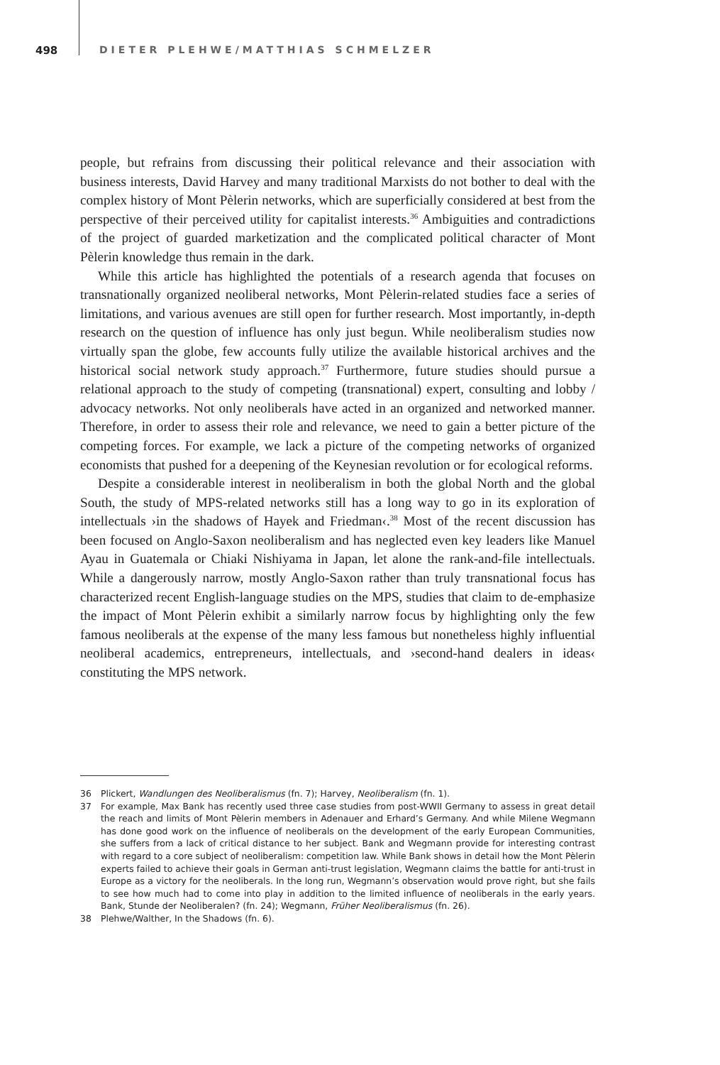498 DIETER PLEHWE/MATTHIAS SCHMELZER
people, but refrains from discussing their political relevance and their association with business interests, David Harvey and many traditional Marxists do not bother to deal with the complex history of Mont Pèlerin networks, which are superficially considered at best from the perspective of their perceived utility for capitalist interests.<sup>36</sup> Ambiguities and contradictions of the project of guarded marketization and the complicated political character of Mont Pèlerin knowledge thus remain in the dark.
While this article has highlighted the potentials of a research agenda that focuses on transnationally organized neoliberal networks, Mont Pèlerin-related studies face a series of limitations, and various avenues are still open for further research. Most importantly, in-depth research on the question of influence has only just begun. While neoliberalism studies now virtually span the globe, few accounts fully utilize the available historical archives and the historical social network study approach.<sup>37</sup> Furthermore, future studies should pursue a relational approach to the study of competing (transnational) expert, consulting and lobby / advocacy networks. Not only neoliberals have acted in an organized and networked manner. Therefore, in order to assess their role and relevance, we need to gain a better picture of the competing forces. For example, we lack a picture of the competing networks of organized economists that pushed for a deepening of the Keynesian revolution or for ecological reforms.
Despite a considerable interest in neoliberalism in both the global North and the global South, the study of MPS-related networks still has a long way to go in its exploration of intellectuals ›in the shadows of Hayek and Friedman‹.<sup>38</sup> Most of the recent discussion has been focused on Anglo-Saxon neoliberalism and has neglected even key leaders like Manuel Ayau in Guatemala or Chiaki Nishiyama in Japan, let alone the rank-and-file intellectuals. While a dangerously narrow, mostly Anglo-Saxon rather than truly transnational focus has characterized recent English-language studies on the MPS, studies that claim to de-emphasize the impact of Mont Pèlerin exhibit a similarly narrow focus by highlighting only the few famous neoliberals at the expense of the many less famous but nonetheless highly influential neoliberal academics, entrepreneurs, intellectuals, and ›second-hand dealers in ideas‹ constituting the MPS network.
36 Plickert, Wandlungen des Neoliberalismus (fn. 7); Harvey, Neoliberalism (fn. 1).
37 For example, Max Bank has recently used three case studies from post-WWII Germany to assess in great detail the reach and limits of Mont Pèlerin members in Adenauer and Erhard’s Germany. And while Milene Wegmann has done good work on the influence of neoliberals on the development of the early European Communities, she suffers from a lack of critical distance to her subject. Bank and Wegmann provide for interesting contrast with regard to a core subject of neoliberalism: competition law. While Bank shows in detail how the Mont Pèlerin experts failed to achieve their goals in German anti-trust legislation, Wegmann claims the battle for anti-trust in Europe as a victory for the neoliberals. In the long run, Wegmann’s observation would prove right, but she fails to see how much had to come into play in addition to the limited influence of neoliberals in the early years. Bank, Stunde der Neoliberalen? (fn. 24); Wegmann, Früher Neoliberalismus (fn. 26).
38 Plehwe/Walther, In the Shadows (fn. 6).